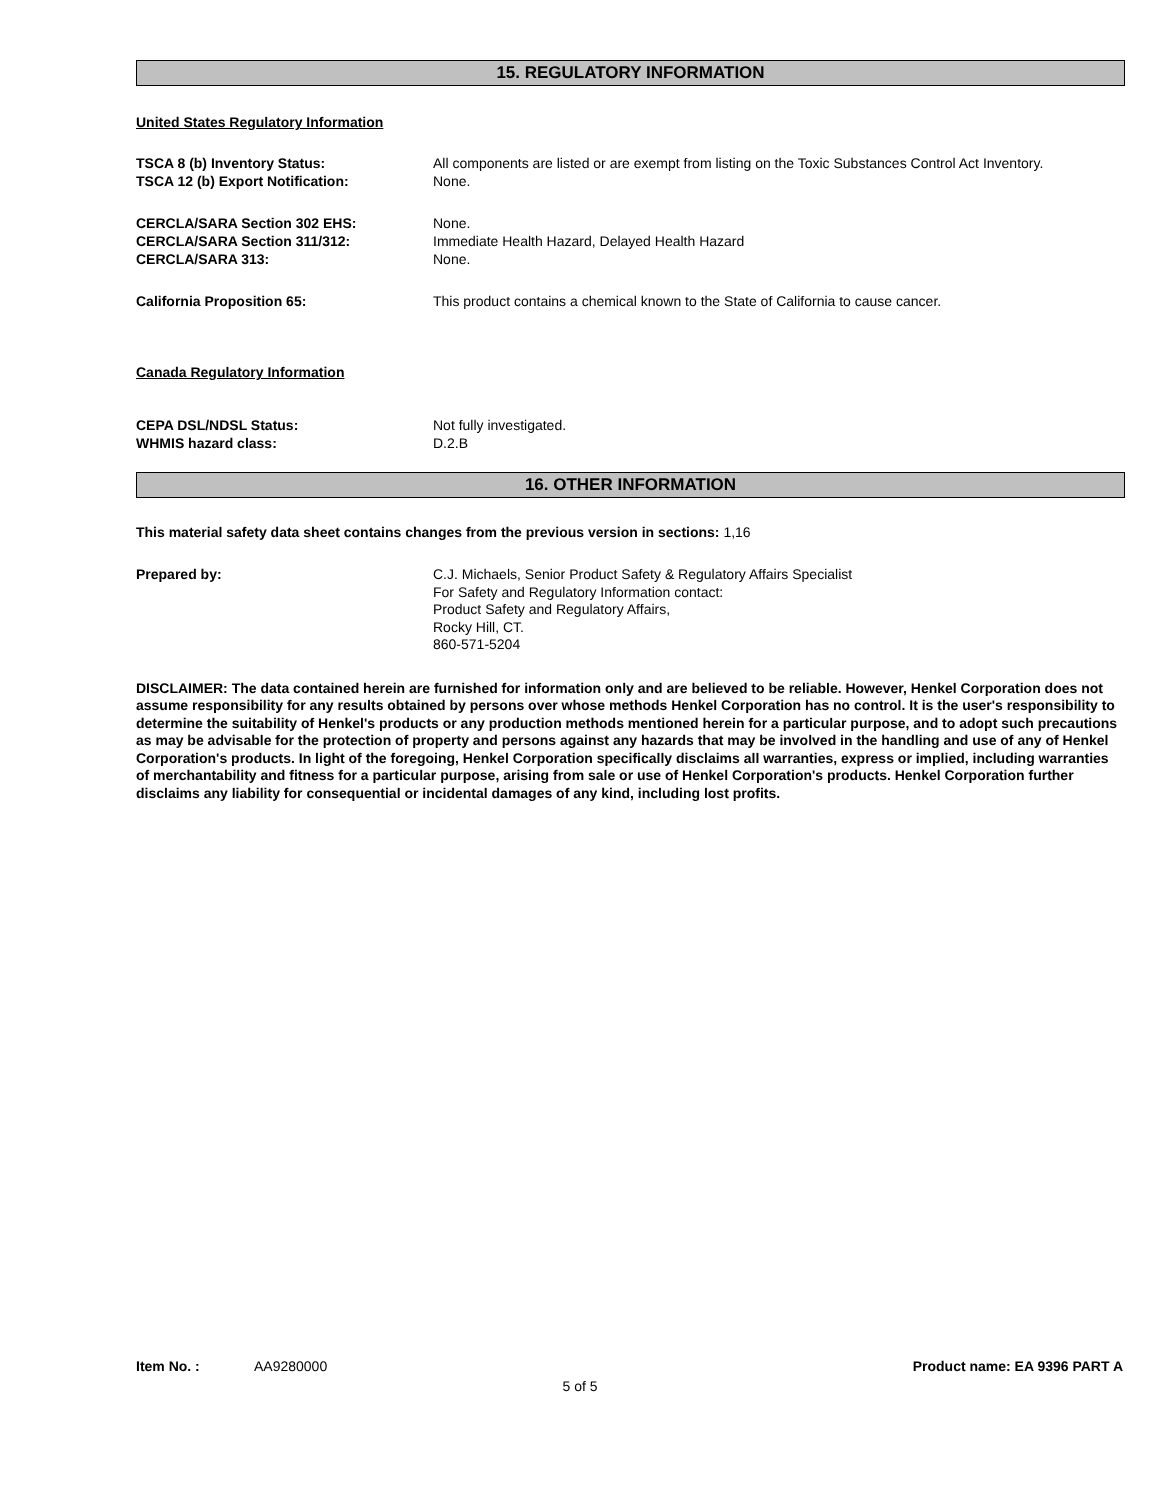15. REGULATORY INFORMATION
United States Regulatory Information
TSCA 8 (b) Inventory Status: All components are listed or are exempt from listing on the Toxic Substances Control Act Inventory.
TSCA 12 (b) Export Notification: None.
CERCLA/SARA Section 302 EHS: None.
CERCLA/SARA Section 311/312: Immediate Health Hazard, Delayed Health Hazard
CERCLA/SARA 313: None.
California Proposition 65: This product contains a chemical known to the State of California to cause cancer.
Canada Regulatory Information
CEPA DSL/NDSL Status: Not fully investigated.
WHMIS hazard class: D.2.B
16. OTHER INFORMATION
This material safety data sheet contains changes from the previous version in sections: 1,16
Prepared by: C.J. Michaels, Senior Product Safety & Regulatory Affairs Specialist
For Safety and Regulatory Information contact:
Product Safety and Regulatory Affairs,
Rocky Hill, CT.
860-571-5204
DISCLAIMER: The data contained herein are furnished for information only and are believed to be reliable. However, Henkel Corporation does not assume responsibility for any results obtained by persons over whose methods Henkel Corporation has no control. It is the user's responsibility to determine the suitability of Henkel's products or any production methods mentioned herein for a particular purpose, and to adopt such precautions as may be advisable for the protection of property and persons against any hazards that may be involved in the handling and use of any of Henkel Corporation's products. In light of the foregoing, Henkel Corporation specifically disclaims all warranties, express or implied, including warranties of merchantability and fitness for a particular purpose, arising from sale or use of Henkel Corporation's products. Henkel Corporation further disclaims any liability for consequential or incidental damages of any kind, including lost profits.
Item No. : AA9280000 Product name: EA 9396 PART A
5 of 5